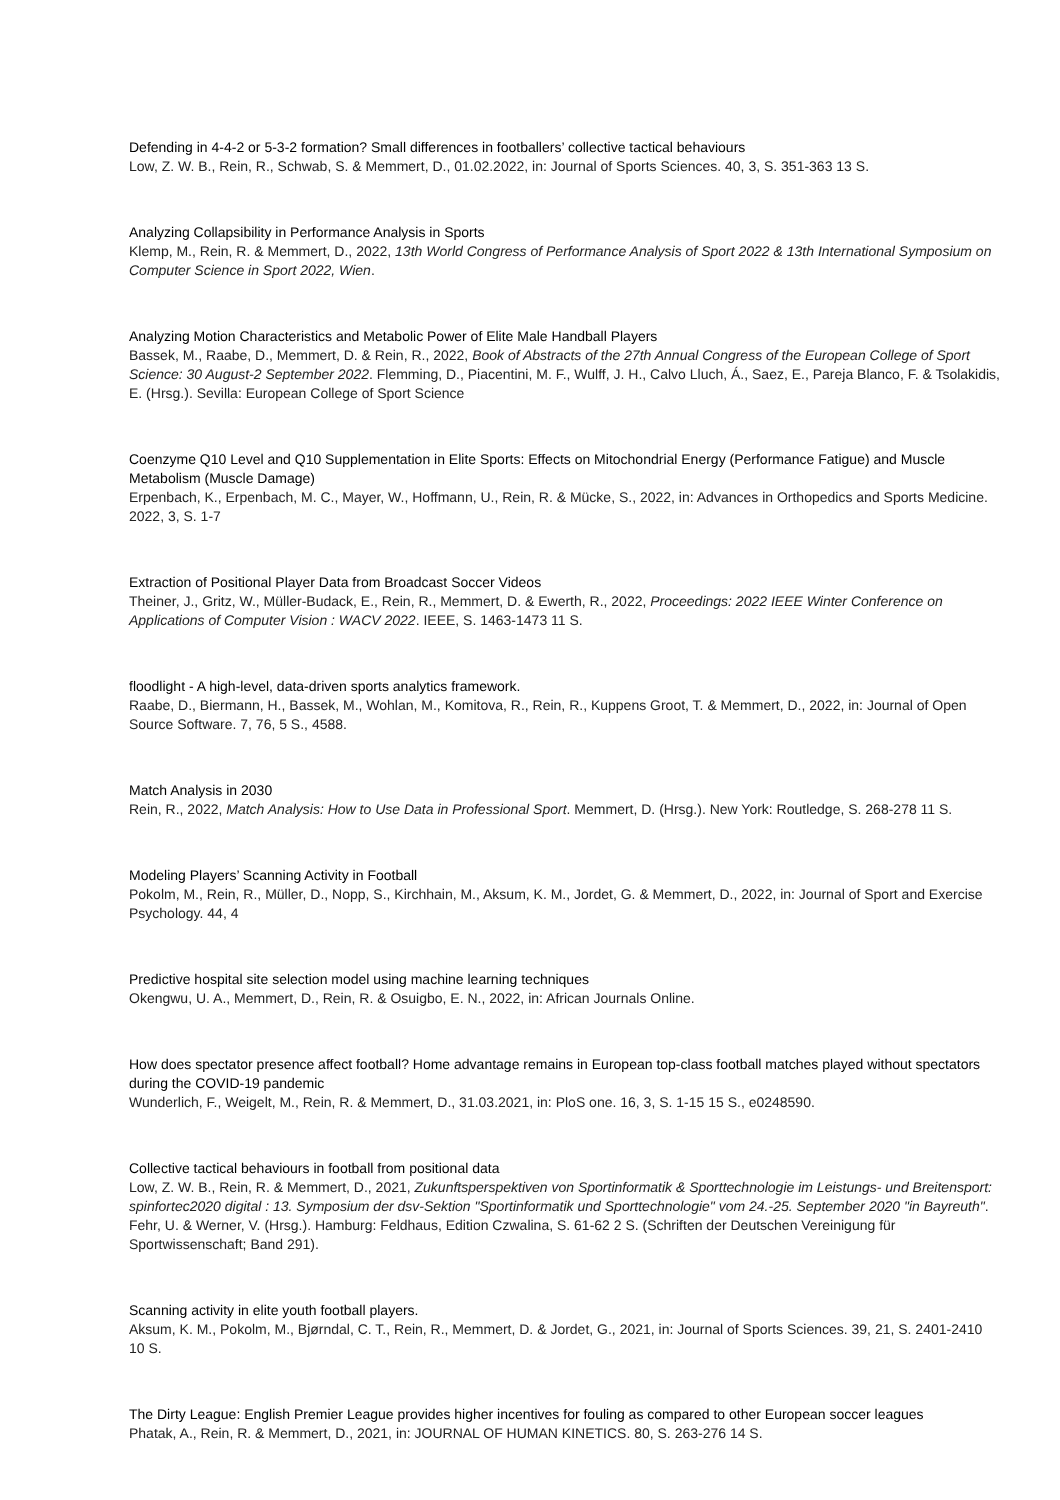Defending in 4-4-2 or 5-3-2 formation? Small differences in footballers’ collective tactical behaviours
Low, Z. W. B., Rein, R., Schwab, S. & Memmert, D., 01.02.2022, in: Journal of Sports Sciences. 40, 3, S. 351-363 13 S.
Analyzing Collapsibility in Performance Analysis in Sports
Klemp, M., Rein, R. & Memmert, D., 2022, 13th World Congress of Performance Analysis of Sport 2022 & 13th International Symposium on Computer Science in Sport 2022, Wien.
Analyzing Motion Characteristics and Metabolic Power of Elite Male Handball Players
Bassek, M., Raabe, D., Memmert, D. & Rein, R., 2022, Book of Abstracts of the 27th Annual Congress of the European College of Sport Science: 30 August-2 September 2022. Flemming, D., Piacentini, M. F., Wulff, J. H., Calvo Lluch, Á., Saez, E., Pareja Blanco, F. & Tsolakidis, E. (Hrsg.). Sevilla: European College of Sport Science
Coenzyme Q10 Level and Q10 Supplementation in Elite Sports: Effects on Mitochondrial Energy (Performance Fatigue) and Muscle Metabolism (Muscle Damage)
Erpenbach, K., Erpenbach, M. C., Mayer, W., Hoffmann, U., Rein, R. & Mücke, S., 2022, in: Advances in Orthopedics and Sports Medicine. 2022, 3, S. 1-7
Extraction of Positional Player Data from Broadcast Soccer Videos
Theiner, J., Gritz, W., Müller-Budack, E., Rein, R., Memmert, D. & Ewerth, R., 2022, Proceedings: 2022 IEEE Winter Conference on Applications of Computer Vision : WACV 2022. IEEE, S. 1463-1473 11 S.
floodlight - A high-level, data-driven sports analytics framework.
Raabe, D., Biermann, H., Bassek, M., Wohlan, M., Komitova, R., Rein, R., Kuppens Groot, T. & Memmert, D., 2022, in: Journal of Open Source Software. 7, 76, 5 S., 4588.
Match Analysis in 2030
Rein, R., 2022, Match Analysis: How to Use Data in Professional Sport. Memmert, D. (Hrsg.). New York: Routledge, S. 268-278 11 S.
Modeling Players’ Scanning Activity in Football
Pokolm, M., Rein, R., Müller, D., Nopp, S., Kirchhain, M., Aksum, K. M., Jordet, G. & Memmert, D., 2022, in: Journal of Sport and Exercise Psychology. 44, 4
Predictive hospital site selection model using machine learning techniques
Okengwu, U. A., Memmert, D., Rein, R. & Osuigbo, E. N., 2022, in: African Journals Online.
How does spectator presence affect football? Home advantage remains in European top-class football matches played without spectators during the COVID-19 pandemic
Wunderlich, F., Weigelt, M., Rein, R. & Memmert, D., 31.03.2021, in: PloS one. 16, 3, S. 1-15 15 S., e0248590.
Collective tactical behaviours in football from positional data
Low, Z. W. B., Rein, R. & Memmert, D., 2021, Zukunftsperspektiven von Sportinformatik & Sporttechnologie im Leistungs- und Breitensport: spinfortec2020 digital : 13. Symposium der dsv-Sektion "Sportinformatik und Sporttechnologie" vom 24.-25. September 2020 "in Bayreuth". Fehr, U. & Werner, V. (Hrsg.). Hamburg: Feldhaus, Edition Czwalina, S. 61-62 2 S. (Schriften der Deutschen Vereinigung für Sportwissenschaft; Band 291).
Scanning activity in elite youth football players.
Aksum, K. M., Pokolm, M., Bjørndal, C. T., Rein, R., Memmert, D. & Jordet, G., 2021, in: Journal of Sports Sciences. 39, 21, S. 2401-2410 10 S.
The Dirty League: English Premier League provides higher incentives for fouling as compared to other European soccer leagues
Phatak, A., Rein, R. & Memmert, D., 2021, in: JOURNAL OF HUMAN KINETICS. 80, S. 263-276 14 S.